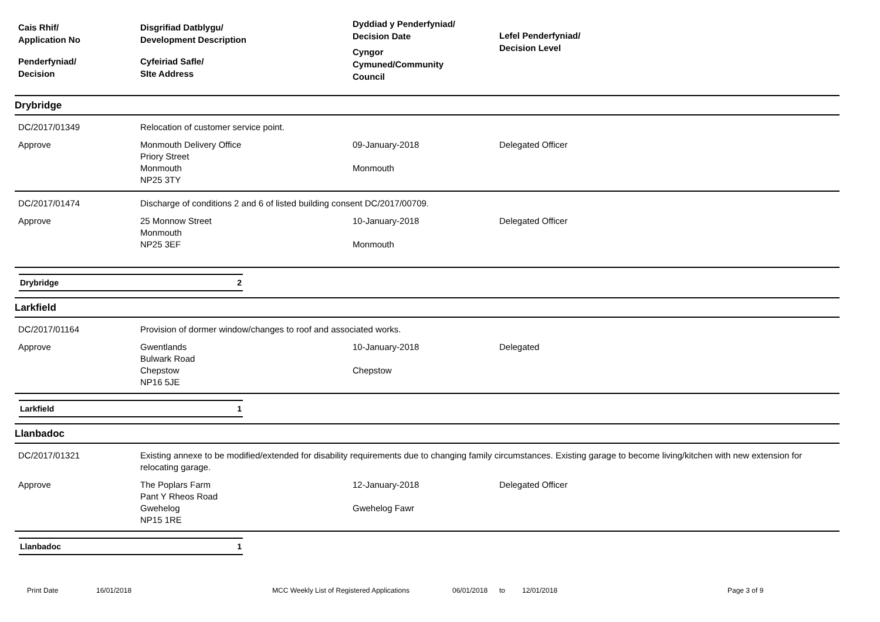Cais Rhif/
Application No
Penderfyniad/
Decision
Disgrifiad Datblygu/
Development Description
Cyfeiriad Safle/
SIte Address
Dyddiad y Penderfyniad/
Decision Date
Cyngor
Cymuned/Community
Council
Lefel Penderfyniad/
Decision Level
Drybridge
DC/2017/01349
Relocation of customer service point.
Approve
Monmouth Delivery Office
Priory Street
Monmouth
NP25 3TY
09-January-2018
Monmouth
Delegated Officer
DC/2017/01474
Discharge of conditions 2 and 6 of listed building consent DC/2017/00709.
Approve
25 Monnow Street
Monmouth
NP25 3EF
10-January-2018
Monmouth
Delegated Officer
Drybridge 2
Larkfield
DC/2017/01164
Provision of dormer window/changes to roof and associated works.
Approve
Gwentlands
Bulwark Road
Chepstow
NP16 5JE
10-January-2018
Chepstow
Delegated
Larkfield 1
Llanbadoc
DC/2017/01321
Existing annexe to be modified/extended for disability requirements due to changing family circumstances. Existing garage to become living/kitchen with new extension for relocating garage.
Approve
The Poplars Farm
Pant Y Rheos Road
Gwehelog
NP15 1RE
12-January-2018
Gwehelog Fawr
Delegated Officer
Llanbadoc 1
Print Date 16/01/2018 MCC Weekly List of Registered Applications 06/01/2018 to 12/01/2018 Page 3 of 9